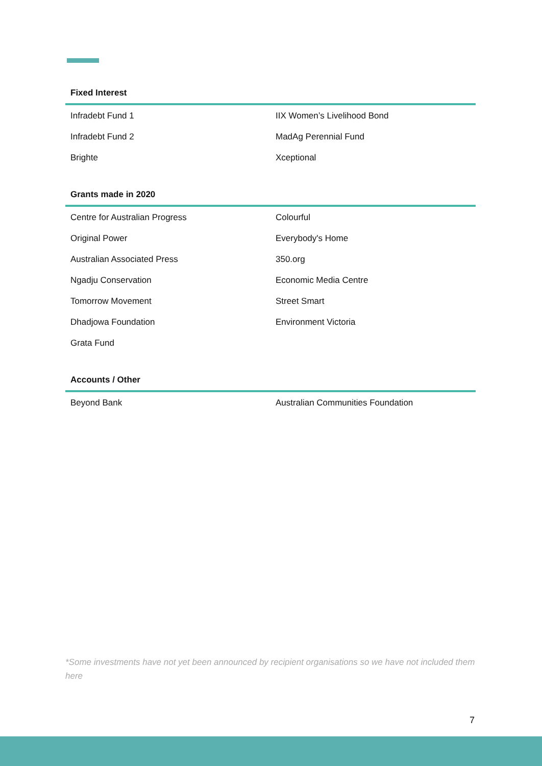| Fixed Interest | |
| --- | --- |
| Infradebt Fund 1 | IIX Women’s Livelihood Bond |
| Infradebt Fund 2 | MadAg Perennial Fund |
| Brighte | Xceptional |
| Grants made in 2020 | |
| --- | --- |
| Centre for Australian Progress | Colourful |
| Original Power | Everybody's Home |
| Australian Associated Press | 350.org |
| Ngadju Conservation | Economic Media Centre |
| Tomorrow Movement | Street Smart |
| Dhadjowa Foundation | Environment Victoria |
| Grata Fund | |
| Accounts / Other | |
| --- | --- |
| Beyond Bank | Australian Communities Foundation |
*Some investments have not yet been announced by recipient organisations so we have not included them here
7